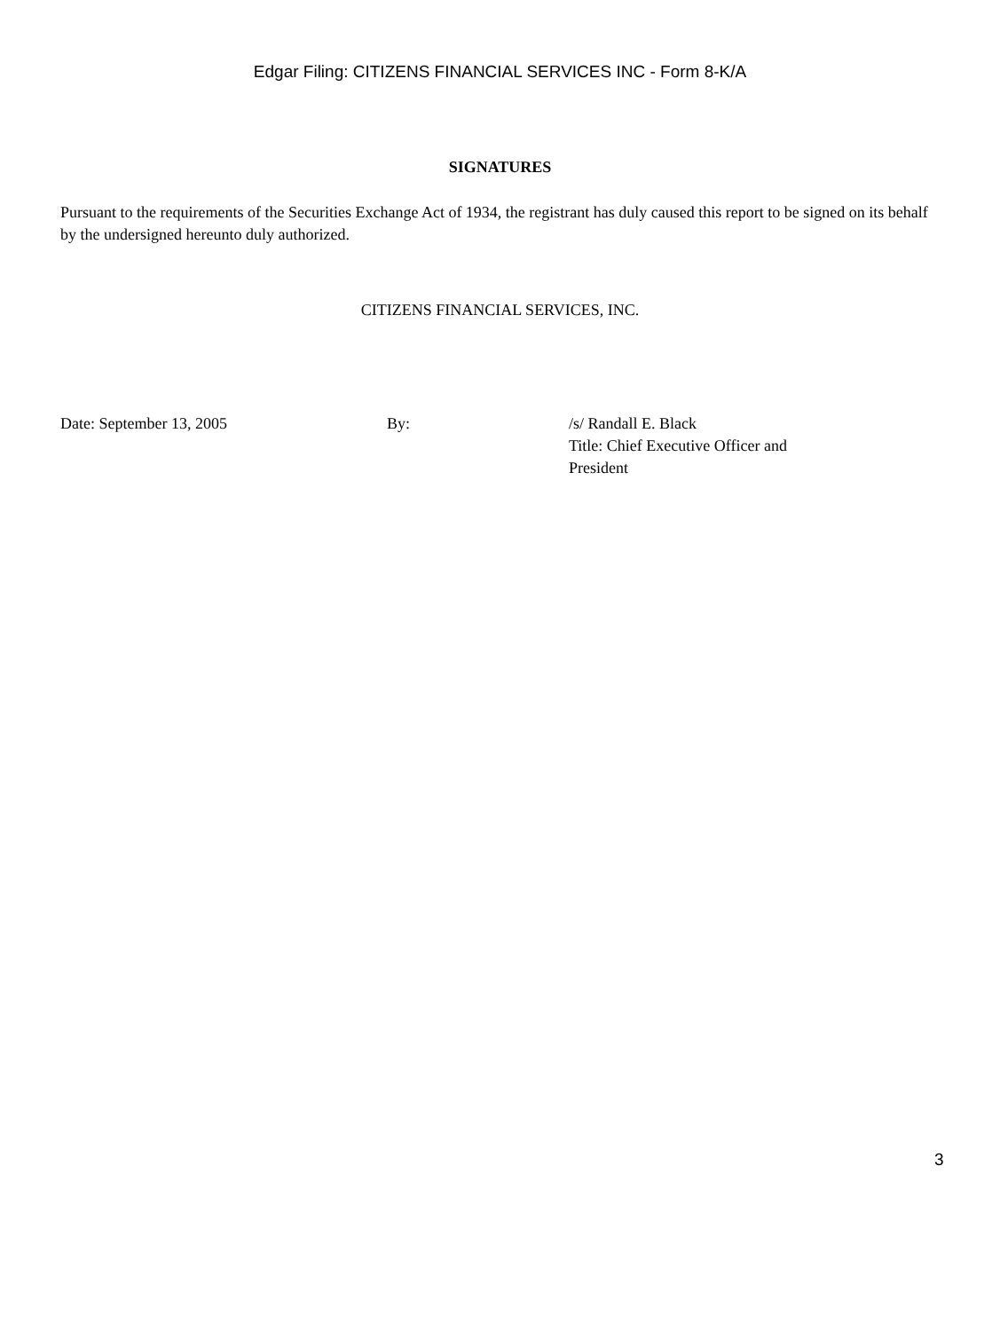Edgar Filing: CITIZENS FINANCIAL SERVICES INC - Form 8-K/A
SIGNATURES
Pursuant to the requirements of the Securities Exchange Act of 1934, the registrant has duly caused this report to be signed on its behalf by the undersigned hereunto duly authorized.
CITIZENS FINANCIAL SERVICES, INC.
Date: September 13, 2005 By: /s/ Randall E. Black
Title: Chief Executive Officer and
President
3